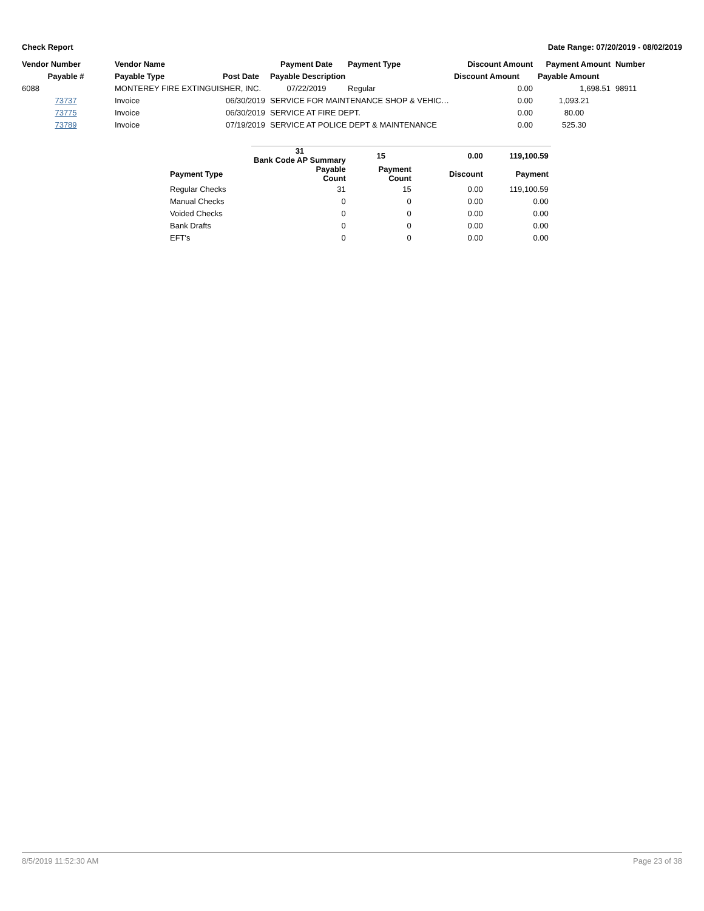Check Report Date Range: 07/20/2019 - 08/02/2019
| Vendor Number | Vendor Name | | Payment Date | Payment Type | Discount Amount | Payment Amount | Number |
| --- | --- | --- | --- | --- | --- | --- | --- |
| Payable # | Payable Type | Post Date | Payable Description | | Discount Amount | Payable Amount | |
| 6088 | MONTEREY FIRE EXTINGUISHER, INC. | | 07/22/2019 | Regular | 0.00 | 1,698.51 | 98911 |
| 73737 | Invoice | 06/30/2019 | SERVICE FOR MAINTENANCE SHOP & VEHIC… | | 0.00 | 1,093.21 | |
| 73775 | Invoice | 06/30/2019 | SERVICE AT FIRE DEPT. | | 0.00 | 80.00 | |
| 73789 | Invoice | 07/19/2019 | SERVICE AT POLICE DEPT & MAINTENANCE | | 0.00 | 525.30 | |
| | 31 Bank Code AP Summary | 15 | 0.00 | 119,100.59 |
| --- | --- | --- | --- | --- |
| Payment Type | Payable Count | Payment Count | Discount | Payment |
| Regular Checks | 31 | 15 | 0.00 | 119,100.59 |
| Manual Checks | 0 | 0 | 0.00 | 0.00 |
| Voided Checks | 0 | 0 | 0.00 | 0.00 |
| Bank Drafts | 0 | 0 | 0.00 | 0.00 |
| EFT's | 0 | 0 | 0.00 | 0.00 |
8/5/2019 11:52:30 AM Page 23 of 38